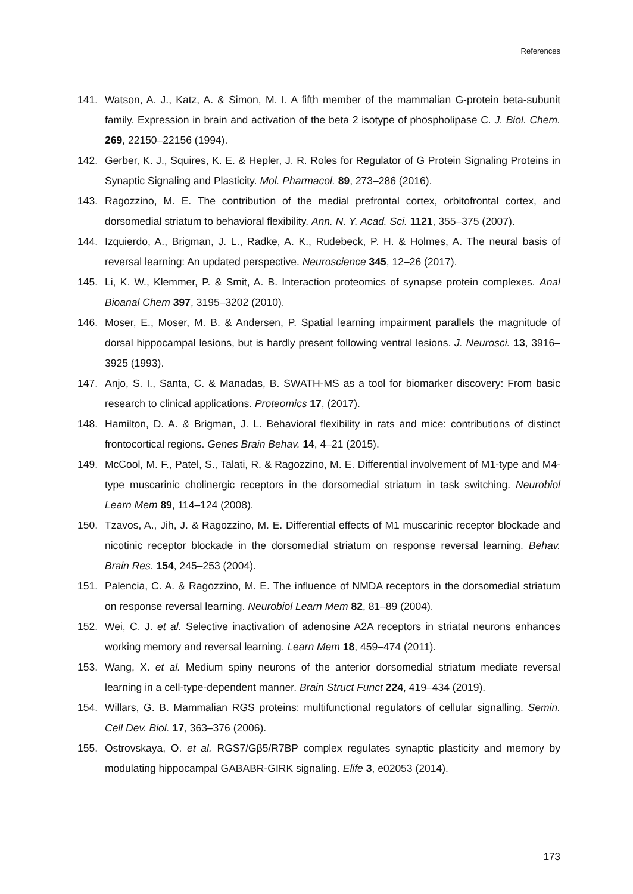References
141. Watson, A. J., Katz, A. & Simon, M. I. A fifth member of the mammalian G-protein beta-subunit family. Expression in brain and activation of the beta 2 isotype of phospholipase C. J. Biol. Chem. 269, 22150–22156 (1994).
142. Gerber, K. J., Squires, K. E. & Hepler, J. R. Roles for Regulator of G Protein Signaling Proteins in Synaptic Signaling and Plasticity. Mol. Pharmacol. 89, 273–286 (2016).
143. Ragozzino, M. E. The contribution of the medial prefrontal cortex, orbitofrontal cortex, and dorsomedial striatum to behavioral flexibility. Ann. N. Y. Acad. Sci. 1121, 355–375 (2007).
144. Izquierdo, A., Brigman, J. L., Radke, A. K., Rudebeck, P. H. & Holmes, A. The neural basis of reversal learning: An updated perspective. Neuroscience 345, 12–26 (2017).
145. Li, K. W., Klemmer, P. & Smit, A. B. Interaction proteomics of synapse protein complexes. Anal Bioanal Chem 397, 3195–3202 (2010).
146. Moser, E., Moser, M. B. & Andersen, P. Spatial learning impairment parallels the magnitude of dorsal hippocampal lesions, but is hardly present following ventral lesions. J. Neurosci. 13, 3916–3925 (1993).
147. Anjo, S. I., Santa, C. & Manadas, B. SWATH-MS as a tool for biomarker discovery: From basic research to clinical applications. Proteomics 17, (2017).
148. Hamilton, D. A. & Brigman, J. L. Behavioral flexibility in rats and mice: contributions of distinct frontocortical regions. Genes Brain Behav. 14, 4–21 (2015).
149. McCool, M. F., Patel, S., Talati, R. & Ragozzino, M. E. Differential involvement of M1-type and M4-type muscarinic cholinergic receptors in the dorsomedial striatum in task switching. Neurobiol Learn Mem 89, 114–124 (2008).
150. Tzavos, A., Jih, J. & Ragozzino, M. E. Differential effects of M1 muscarinic receptor blockade and nicotinic receptor blockade in the dorsomedial striatum on response reversal learning. Behav. Brain Res. 154, 245–253 (2004).
151. Palencia, C. A. & Ragozzino, M. E. The influence of NMDA receptors in the dorsomedial striatum on response reversal learning. Neurobiol Learn Mem 82, 81–89 (2004).
152. Wei, C. J. et al. Selective inactivation of adenosine A2A receptors in striatal neurons enhances working memory and reversal learning. Learn Mem 18, 459–474 (2011).
153. Wang, X. et al. Medium spiny neurons of the anterior dorsomedial striatum mediate reversal learning in a cell-type-dependent manner. Brain Struct Funct 224, 419–434 (2019).
154. Willars, G. B. Mammalian RGS proteins: multifunctional regulators of cellular signalling. Semin. Cell Dev. Biol. 17, 363–376 (2006).
155. Ostrovskaya, O. et al. RGS7/Gβ5/R7BP complex regulates synaptic plasticity and memory by modulating hippocampal GABABR-GIRK signaling. Elife 3, e02053 (2014).
173